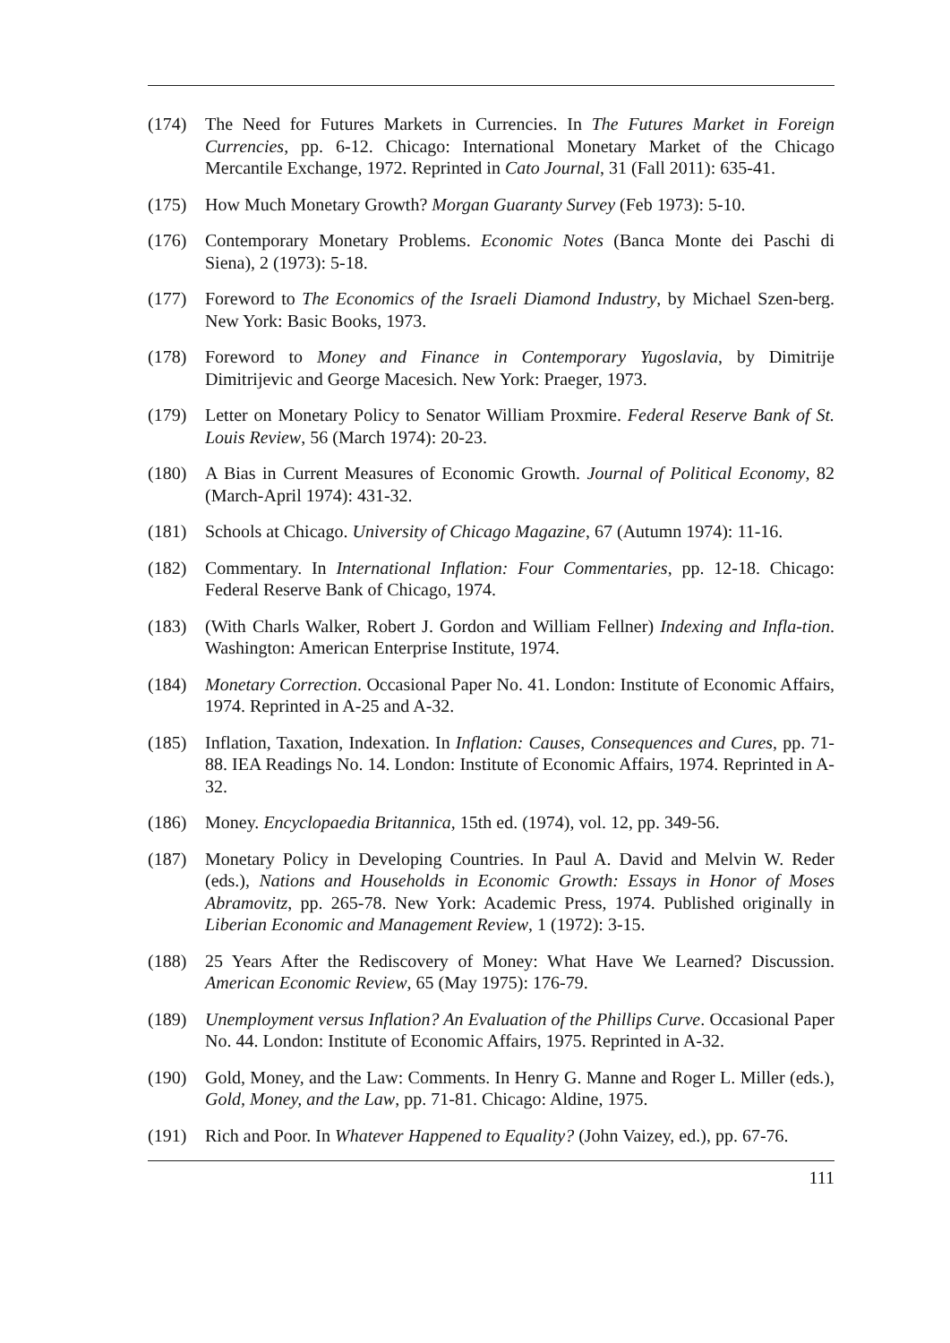(174) The Need for Futures Markets in Currencies. In The Futures Market in Foreign Currencies, pp. 6-12. Chicago: International Monetary Market of the Chicago Mercantile Exchange, 1972. Reprinted in Cato Journal, 31 (Fall 2011): 635-41.
(175) How Much Monetary Growth? Morgan Guaranty Survey (Feb 1973): 5-10.
(176) Contemporary Monetary Problems. Economic Notes (Banca Monte dei Paschi di Siena), 2 (1973): 5-18.
(177) Foreword to The Economics of the Israeli Diamond Industry, by Michael Szen-berg. New York: Basic Books, 1973.
(178) Foreword to Money and Finance in Contemporary Yugoslavia, by Dimitrije Dimitrijevic and George Macesich. New York: Praeger, 1973.
(179) Letter on Monetary Policy to Senator William Proxmire. Federal Reserve Bank of St. Louis Review, 56 (March 1974): 20-23.
(180) A Bias in Current Measures of Economic Growth. Journal of Political Economy, 82 (March-April 1974): 431-32.
(181) Schools at Chicago. University of Chicago Magazine, 67 (Autumn 1974): 11-16.
(182) Commentary. In International Inflation: Four Commentaries, pp. 12-18. Chicago: Federal Reserve Bank of Chicago, 1974.
(183) (With Charls Walker, Robert J. Gordon and William Fellner) Indexing and Infla-tion. Washington: American Enterprise Institute, 1974.
(184) Monetary Correction. Occasional Paper No. 41. London: Institute of Economic Affairs, 1974. Reprinted in A-25 and A-32.
(185) Inflation, Taxation, Indexation. In Inflation: Causes, Consequences and Cures, pp. 71-88. IEA Readings No. 14. London: Institute of Economic Affairs, 1974. Reprinted in A-32.
(186) Money. Encyclopaedia Britannica, 15th ed. (1974), vol. 12, pp. 349-56.
(187) Monetary Policy in Developing Countries. In Paul A. David and Melvin W. Reder (eds.), Nations and Households in Economic Growth: Essays in Honor of Moses Abramovitz, pp. 265-78. New York: Academic Press, 1974. Published originally in Liberian Economic and Management Review, 1 (1972): 3-15.
(188) 25 Years After the Rediscovery of Money: What Have We Learned? Discussion. American Economic Review, 65 (May 1975): 176-79.
(189) Unemployment versus Inflation? An Evaluation of the Phillips Curve. Occasional Paper No. 44. London: Institute of Economic Affairs, 1975. Reprinted in A-32.
(190) Gold, Money, and the Law: Comments. In Henry G. Manne and Roger L. Miller (eds.), Gold, Money, and the Law, pp. 71-81. Chicago: Aldine, 1975.
(191) Rich and Poor. In Whatever Happened to Equality? (John Vaizey, ed.), pp. 67-76.
111